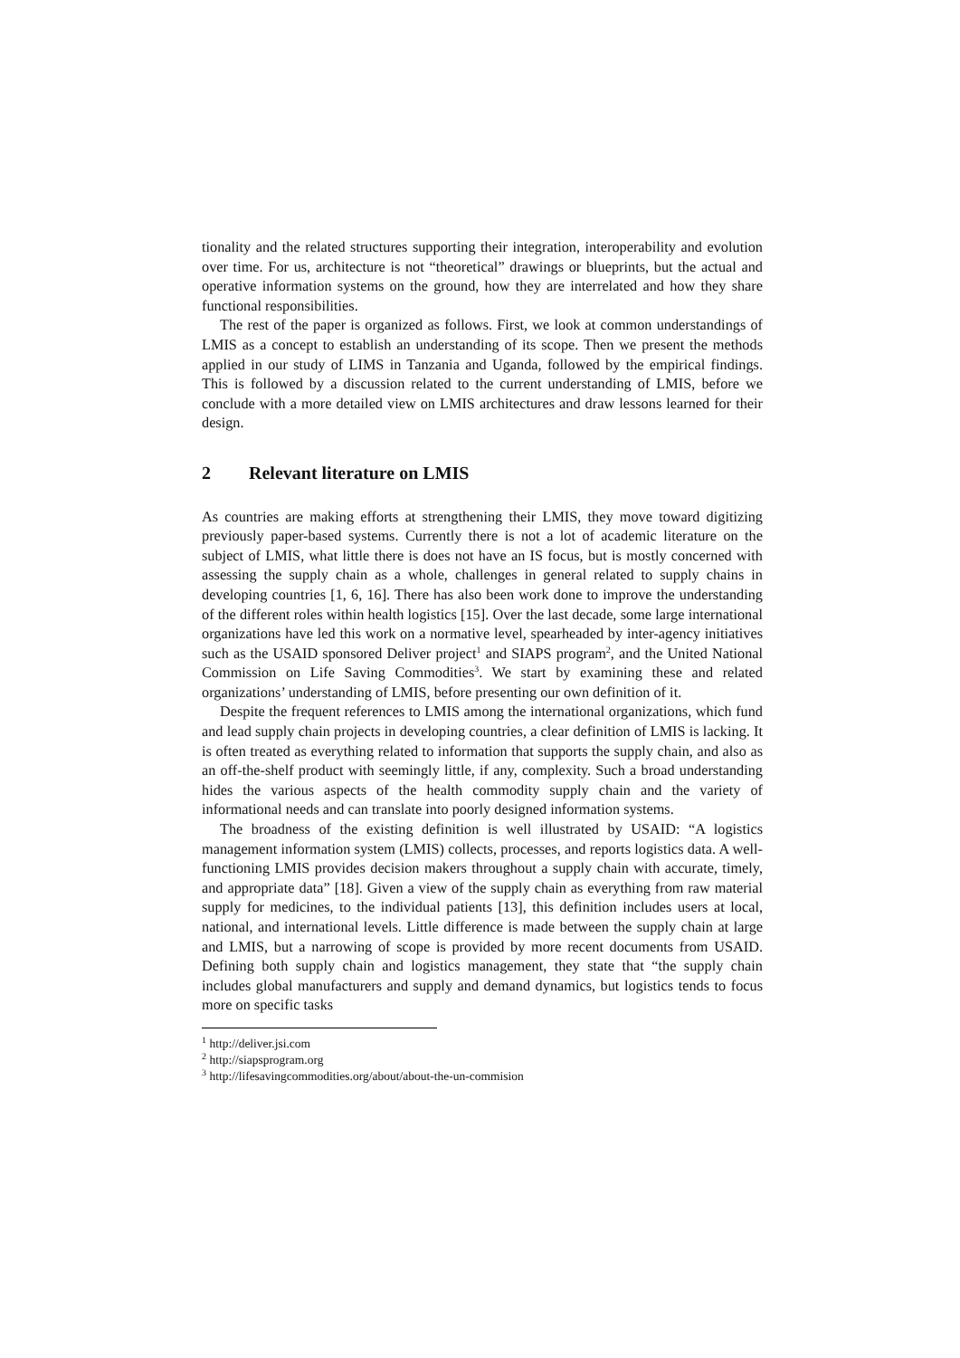tionality and the related structures supporting their integration, interoperability and evolution over time. For us, architecture is not “theoretical” drawings or blueprints, but the actual and operative information systems on the ground, how they are interrelated and how they share functional responsibilities.
The rest of the paper is organized as follows. First, we look at common understandings of LMIS as a concept to establish an understanding of its scope. Then we present the methods applied in our study of LIMS in Tanzania and Uganda, followed by the empirical findings. This is followed by a discussion related to the current understanding of LMIS, before we conclude with a more detailed view on LMIS architectures and draw lessons learned for their design.
2 Relevant literature on LMIS
As countries are making efforts at strengthening their LMIS, they move toward digitizing previously paper-based systems. Currently there is not a lot of academic literature on the subject of LMIS, what little there is does not have an IS focus, but is mostly concerned with assessing the supply chain as a whole, challenges in general related to supply chains in developing countries [1, 6, 16]. There has also been work done to improve the understanding of the different roles within health logistics [15]. Over the last decade, some large international organizations have led this work on a normative level, spearheaded by inter-agency initiatives such as the USAID sponsored Deliver project<sup>1</sup> and SIAPS program<sup>2</sup>, and the United National Commission on Life Saving Commodities<sup>3</sup>. We start by examining these and related organizations’ understanding of LMIS, before presenting our own definition of it.
Despite the frequent references to LMIS among the international organizations, which fund and lead supply chain projects in developing countries, a clear definition of LMIS is lacking. It is often treated as everything related to information that supports the supply chain, and also as an off-the-shelf product with seemingly little, if any, complexity. Such a broad understanding hides the various aspects of the health commodity supply chain and the variety of informational needs and can translate into poorly designed information systems.
The broadness of the existing definition is well illustrated by USAID: “A logistics management information system (LMIS) collects, processes, and reports logistics data. A well-functioning LMIS provides decision makers throughout a supply chain with accurate, timely, and appropriate data” [18]. Given a view of the supply chain as everything from raw material supply for medicines, to the individual patients [13], this definition includes users at local, national, and international levels. Little difference is made between the supply chain at large and LMIS, but a narrowing of scope is provided by more recent documents from USAID. Defining both supply chain and logistics management, they state that “the supply chain includes global manufacturers and supply and demand dynamics, but logistics tends to focus more on specific tasks
<sup>1</sup> http://deliver.jsi.com
<sup>2</sup> http://siapsprogram.org
<sup>3</sup> http://lifesavingcommodities.org/about/about-the-un-commision